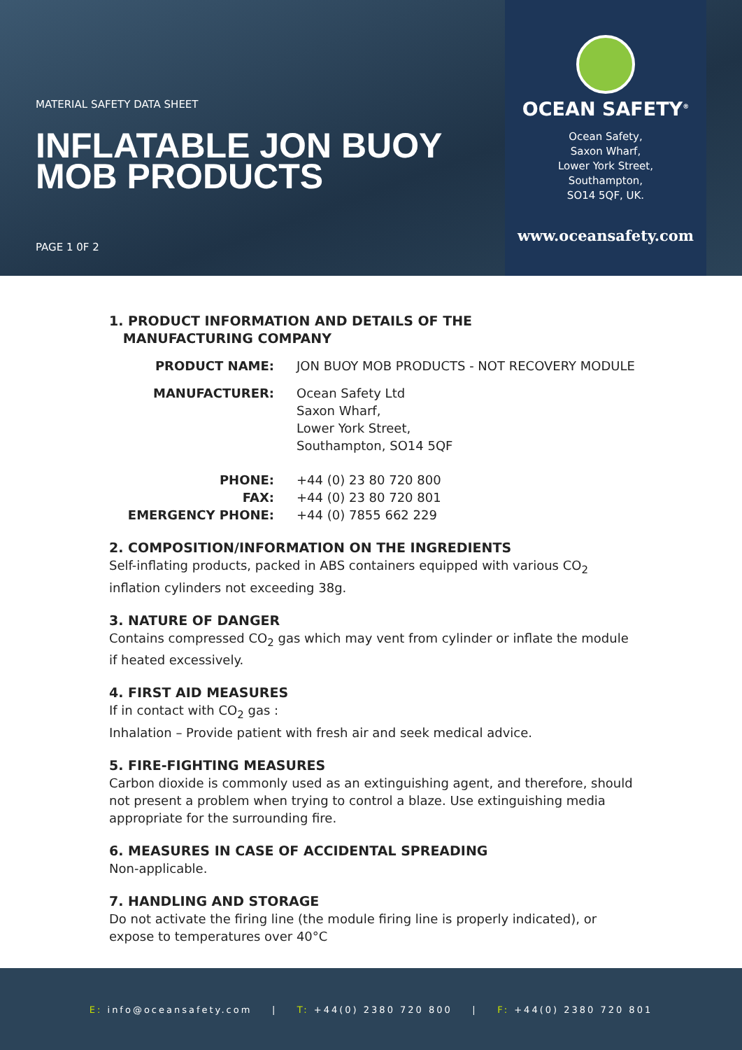MATERIAL SAFETY DATA SHEET
INFLATABLE JON BUOY
MOB PRODUCTS
PAGE 1 0F 2
OCEAN SAFETY<sup>®</sup>
Ocean Safety,
Saxon Wharf,
Lower York Street,
Southampton,
SO14 5QF, UK.
www.oceansafety.com
1. PRODUCT INFORMATION AND DETAILS OF THE
MANUFACTURING COMPANY
PRODUCT NAME:
JON BUOY MOB PRODUCTS - NOT RECOVERY MODULE
MANUFACTURER:
Ocean Safety Ltd
Saxon Wharf,
Lower York Street,
Southampton, SO14 5QF
PHONE:
+44 (0) 23 80 720 800
FAX:
+44 (0) 23 80 720 801
EMERGENCY PHONE:
+44 (0) 7855 662 229
2. COMPOSITION/INFORMATION ON THE INGREDIENTS
Self-inflating products, packed in ABS containers equipped with various CO<sub>2</sub> inflation cylinders not exceeding 38g.
3. NATURE OF DANGER
Contains compressed CO<sub>2</sub> gas which may vent from cylinder or inflate the module if heated excessively.
4. FIRST AID MEASURES
If in contact with CO<sub>2</sub> gas :
Inhalation – Provide patient with fresh air and seek medical advice.
5. FIRE-FIGHTING MEASURES
Carbon dioxide is commonly used as an extinguishing agent, and therefore, should not present a problem when trying to control a blaze. Use extinguishing media appropriate for the surrounding fire.
6. MEASURES IN CASE OF ACCIDENTAL SPREADING
Non-applicable.
7. HANDLING AND STORAGE
Do not activate the firing line (the module firing line is properly indicated), or expose to temperatures over 40°C
E: info@oceansafety.com | T: +44(0) 2380 720 800 | F: +44(0) 2380 720 801